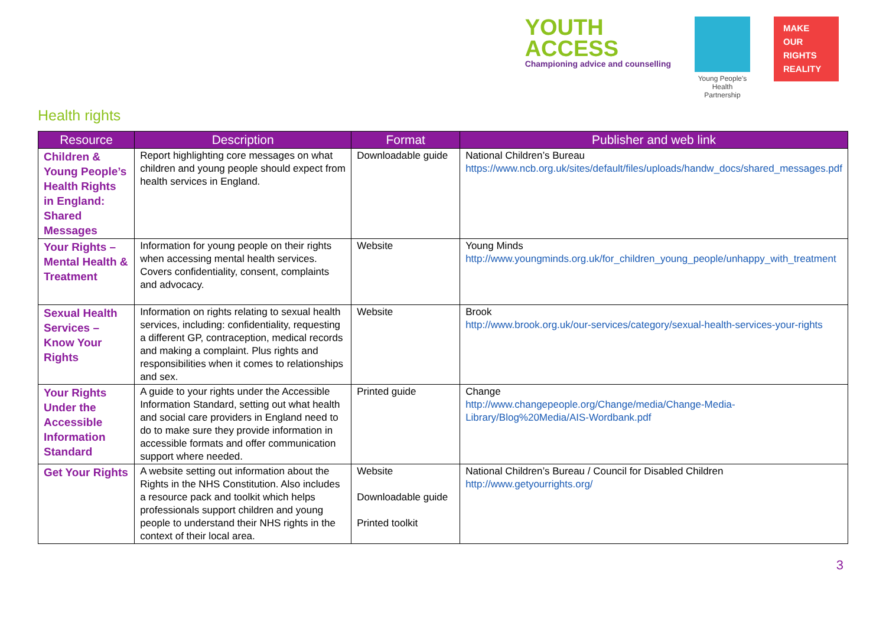YOUTH
ACCESS
Championing advice and counselling
Young People's Health Partnership
MAKE
OUR
RIGHTS
REALITY
Health rights
| Resource | Description | Format | Publisher and web link |
| --- | --- | --- | --- |
| Children & Young People’s Health Rights in England: Shared Messages | Report highlighting core messages on what children and young people should expect from health services in England. | Downloadable guide | National Children’s Bureau https://www.ncb.org.uk/sites/default/files/uploads/handw_docs/shared_messages.pdf |
| Your Rights – Mental Health & Treatment | Information for young people on their rights when accessing mental health services. Covers confidentiality, consent, complaints and advocacy. | Website | Young Minds http://www.youngminds.org.uk/for_children_young_people/unhappy_with_treatment |
| Sexual Health Services – Know Your Rights | Information on rights relating to sexual health services, including: confidentiality, requesting a different GP, contraception, medical records and making a complaint. Plus rights and responsibilities when it comes to relationships and sex. | Website | Brook http://www.brook.org.uk/our-services/category/sexual-health-services-your-rights |
| Your Rights Under the Accessible Information Standard | A guide to your rights under the Accessible Information Standard, setting out what health and social care providers in England need to do to make sure they provide information in accessible formats and offer communication support where needed. | Printed guide | Change http://www.changepeople.org/Change/media/Change-Media-Library/Blog%20Media/AIS-Wordbank.pdf |
| Get Your Rights | A website setting out information about the Rights in the NHS Constitution. Also includes a resource pack and toolkit which helps professionals support children and young people to understand their NHS rights in the context of their local area. | Website Downloadable guide Printed toolkit | National Children’s Bureau / Council for Disabled Children http://www.getyourrights.org/ |
3